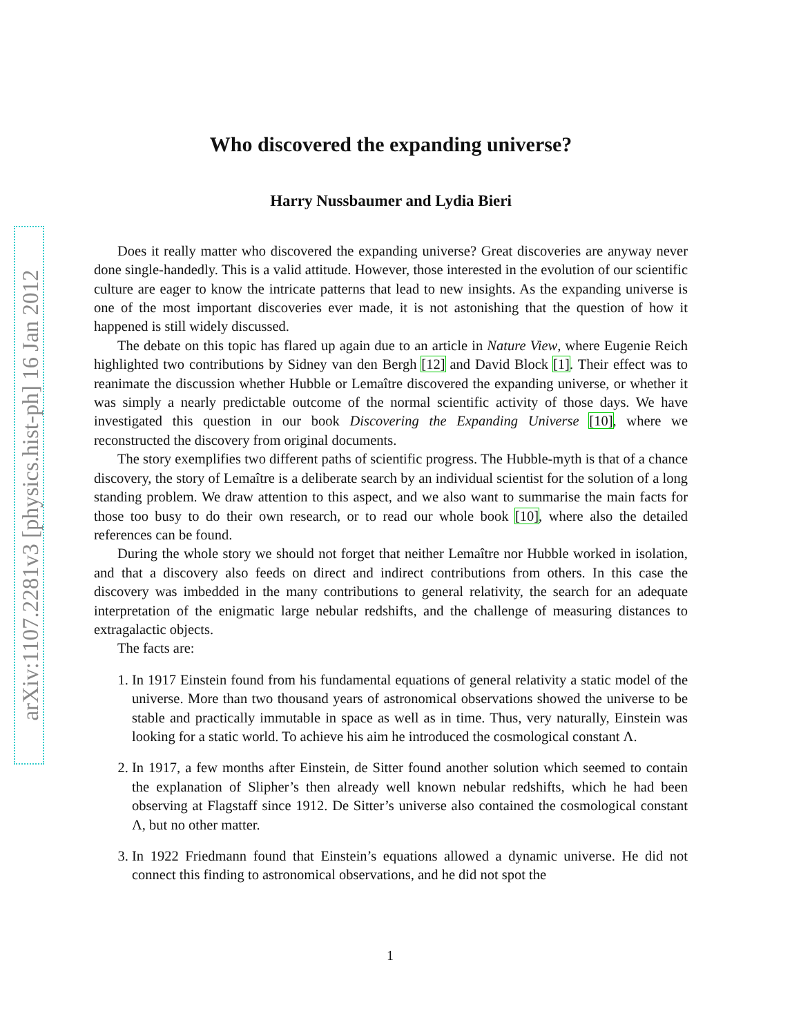arXiv:1107.2281v3 [physics.hist-ph] 16 Jan 2012
Who discovered the expanding universe?
Harry Nussbaumer and Lydia Bieri
Does it really matter who discovered the expanding universe? Great discoveries are anyway never done single-handedly. This is a valid attitude. However, those interested in the evolution of our scientific culture are eager to know the intricate patterns that lead to new insights. As the expanding universe is one of the most important discoveries ever made, it is not astonishing that the question of how it happened is still widely discussed.
The debate on this topic has flared up again due to an article in Nature View, where Eugenie Reich highlighted two contributions by Sidney van den Bergh [12] and David Block [1]. Their effect was to reanimate the discussion whether Hubble or Lemaître discovered the expanding universe, or whether it was simply a nearly predictable outcome of the normal scientific activity of those days. We have investigated this question in our book Discovering the Expanding Universe [10], where we reconstructed the discovery from original documents.
The story exemplifies two different paths of scientific progress. The Hubble-myth is that of a chance discovery, the story of Lemaître is a deliberate search by an individual scientist for the solution of a long standing problem. We draw attention to this aspect, and we also want to summarise the main facts for those too busy to do their own research, or to read our whole book [10], where also the detailed references can be found.
During the whole story we should not forget that neither Lemaître nor Hubble worked in isolation, and that a discovery also feeds on direct and indirect contributions from others. In this case the discovery was imbedded in the many contributions to general relativity, the search for an adequate interpretation of the enigmatic large nebular redshifts, and the challenge of measuring distances to extragalactic objects.
The facts are:
1. In 1917 Einstein found from his fundamental equations of general relativity a static model of the universe. More than two thousand years of astronomical observations showed the universe to be stable and practically immutable in space as well as in time. Thus, very naturally, Einstein was looking for a static world. To achieve his aim he introduced the cosmological constant Λ.
2. In 1917, a few months after Einstein, de Sitter found another solution which seemed to contain the explanation of Slipher’s then already well known nebular redshifts, which he had been observing at Flagstaff since 1912. De Sitter’s universe also contained the cosmological constant Λ, but no other matter.
3. In 1922 Friedmann found that Einstein’s equations allowed a dynamic universe. He did not connect this finding to astronomical observations, and he did not spot the
1